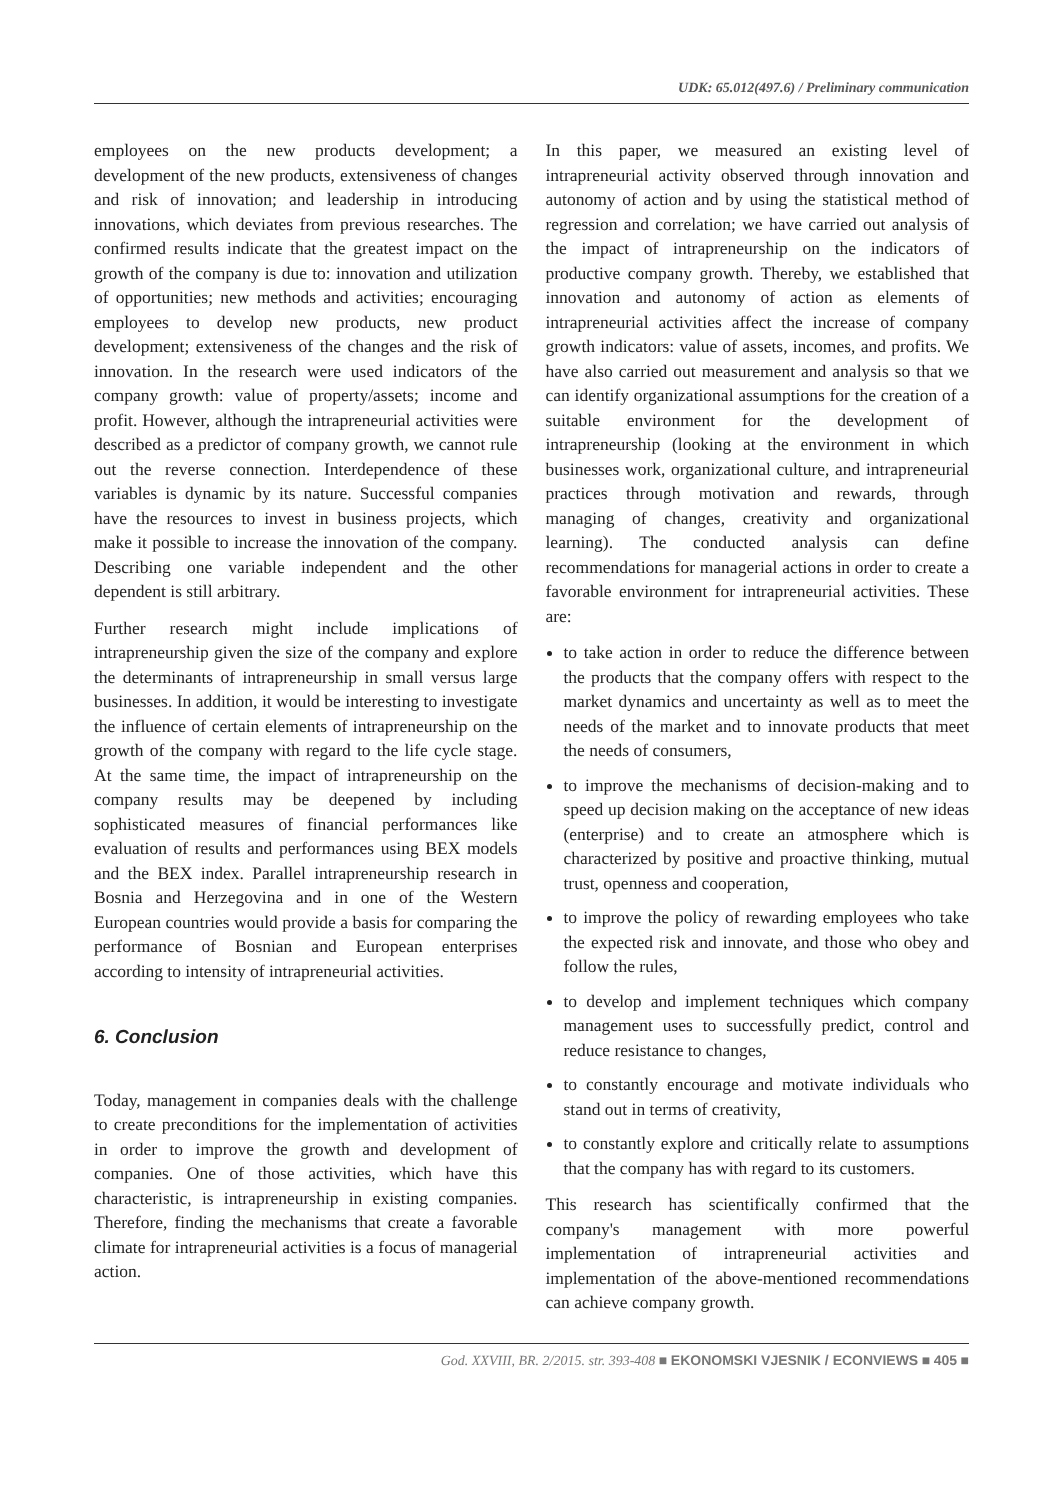UDK: 65.012(497.6) / Preliminary communication
employees on the new products development; a development of the new products, extensiveness of changes and risk of innovation; and leadership in introducing innovations, which deviates from previous researches. The confirmed results indicate that the greatest impact on the growth of the company is due to: innovation and utilization of opportunities; new methods and activities; encouraging employees to develop new products, new product development; extensiveness of the changes and the risk of innovation. In the research were used indicators of the company growth: value of property/assets; income and profit. However, although the intrapreneurial activities were described as a predictor of company growth, we cannot rule out the reverse connection. Interdependence of these variables is dynamic by its nature. Successful companies have the resources to invest in business projects, which make it possible to increase the innovation of the company. Describing one variable independent and the other dependent is still arbitrary.
Further research might include implications of intrapreneurship given the size of the company and explore the determinants of intrapreneurship in small versus large businesses. In addition, it would be interesting to investigate the influence of certain elements of intrapreneurship on the growth of the company with regard to the life cycle stage. At the same time, the impact of intrapreneurship on the company results may be deepened by including sophisticated measures of financial performances like evaluation of results and performances using BEX models and the BEX index. Parallel intrapreneurship research in Bosnia and Herzegovina and in one of the Western European countries would provide a basis for comparing the performance of Bosnian and European enterprises according to intensity of intrapreneurial activities.
6. Conclusion
Today, management in companies deals with the challenge to create preconditions for the implementation of activities in order to improve the growth and development of companies. One of those activities, which have this characteristic, is intrapreneurship in existing companies. Therefore, finding the mechanisms that create a favorable climate for intrapreneurial activities is a focus of managerial action.
In this paper, we measured an existing level of intrapreneurial activity observed through innovation and autonomy of action and by using the statistical method of regression and correlation; we have carried out analysis of the impact of intrapreneurship on the indicators of productive company growth. Thereby, we established that innovation and autonomy of action as elements of intrapreneurial activities affect the increase of company growth indicators: value of assets, incomes, and profits. We have also carried out measurement and analysis so that we can identify organizational assumptions for the creation of a suitable environment for the development of intrapreneurship (looking at the environment in which businesses work, organizational culture, and intrapreneurial practices through motivation and rewards, through managing of changes, creativity and organizational learning). The conducted analysis can define recommendations for managerial actions in order to create a favorable environment for intrapreneurial activities. These are:
to take action in order to reduce the difference between the products that the company offers with respect to the market dynamics and uncertainty as well as to meet the needs of the market and to innovate products that meet the needs of consumers,
to improve the mechanisms of decision-making and to speed up decision making on the acceptance of new ideas (enterprise) and to create an atmosphere which is characterized by positive and proactive thinking, mutual trust, openness and cooperation,
to improve the policy of rewarding employees who take the expected risk and innovate, and those who obey and follow the rules,
to develop and implement techniques which company management uses to successfully predict, control and reduce resistance to changes,
to constantly encourage and motivate individuals who stand out in terms of creativity,
to constantly explore and critically relate to assumptions that the company has with regard to its customers.
This research has scientifically confirmed that the company's management with more powerful implementation of intrapreneurial activities and implementation of the above-mentioned recommendations can achieve company growth.
God. XXVIII, BR. 2/2015. str. 393-408 ■ EKONOMSKI VJESNIK / ECONVIEWS ■ 405 ■